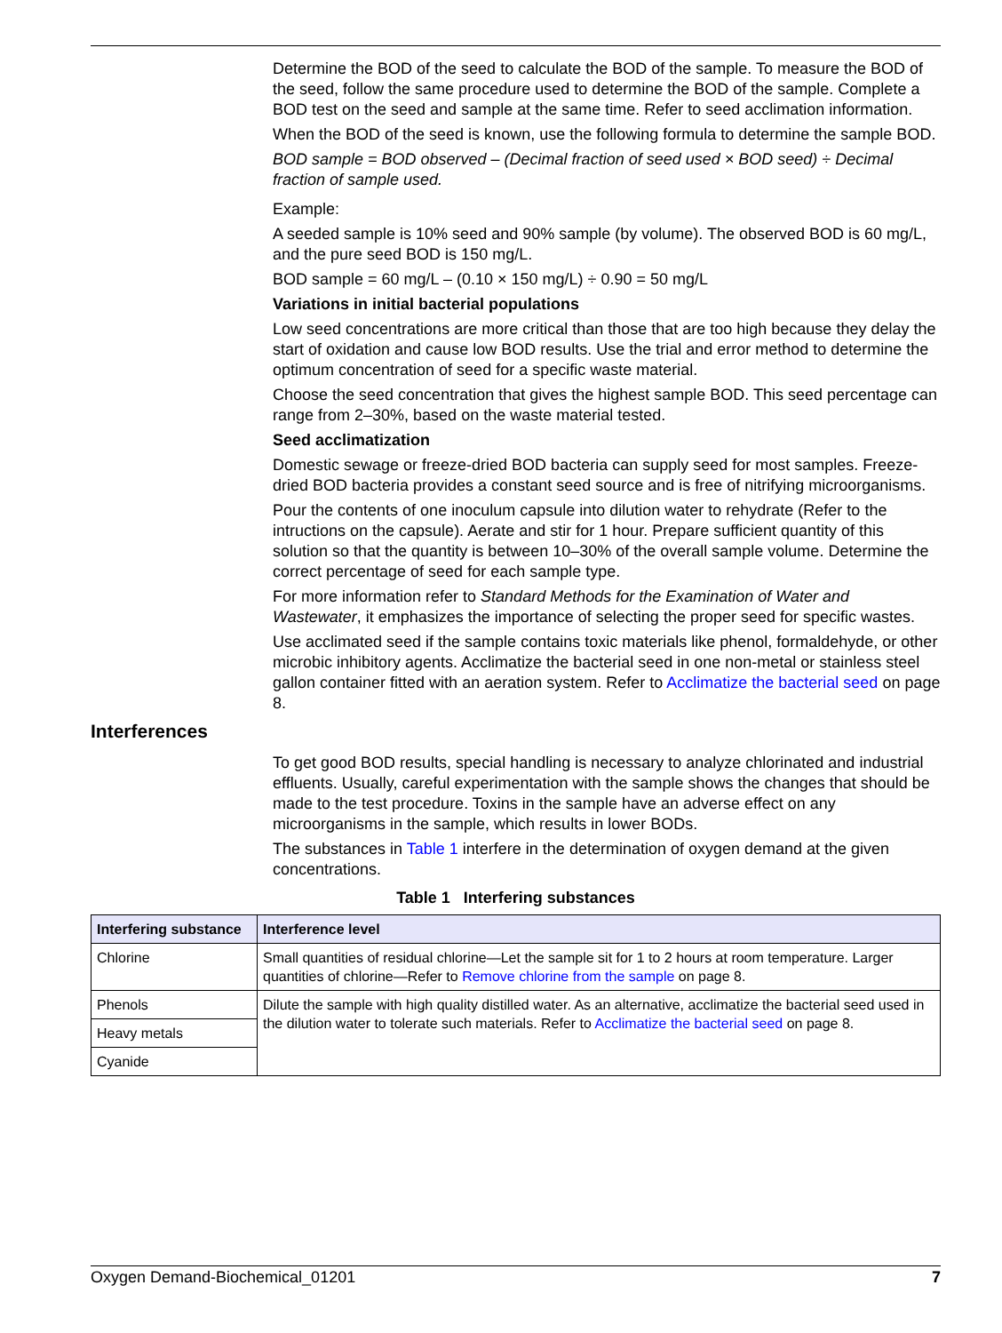Determine the BOD of the seed to calculate the BOD of the sample. To measure the BOD of the seed, follow the same procedure used to determine the BOD of the sample. Complete a BOD test on the seed and sample at the same time. Refer to seed acclimation information.
When the BOD of the seed is known, use the following formula to determine the sample BOD.
BOD sample = BOD observed – (Decimal fraction of seed used × BOD seed) ÷ Decimal fraction of sample used.
Example:
A seeded sample is 10% seed and 90% sample (by volume). The observed BOD is 60 mg/L, and the pure seed BOD is 150 mg/L.
BOD sample = 60 mg/L – (0.10 × 150 mg/L) ÷ 0.90 = 50 mg/L
Variations in initial bacterial populations
Low seed concentrations are more critical than those that are too high because they delay the start of oxidation and cause low BOD results. Use the trial and error method to determine the optimum concentration of seed for a specific waste material.
Choose the seed concentration that gives the highest sample BOD. This seed percentage can range from 2–30%, based on the waste material tested.
Seed acclimatization
Domestic sewage or freeze-dried BOD bacteria can supply seed for most samples. Freeze-dried BOD bacteria provides a constant seed source and is free of nitrifying microorganisms.
Pour the contents of one inoculum capsule into dilution water to rehydrate (Refer to the intructions on the capsule). Aerate and stir for 1 hour. Prepare sufficient quantity of this solution so that the quantity is between 10–30% of the overall sample volume. Determine the correct percentage of seed for each sample type.
For more information refer to Standard Methods for the Examination of Water and Wastewater, it emphasizes the importance of selecting the proper seed for specific wastes.
Use acclimated seed if the sample contains toxic materials like phenol, formaldehyde, or other microbic inhibitory agents. Acclimatize the bacterial seed in one non-metal or stainless steel gallon container fitted with an aeration system. Refer to Acclimatize the bacterial seed on page 8.
Interferences
To get good BOD results, special handling is necessary to analyze chlorinated and industrial effluents. Usually, careful experimentation with the sample shows the changes that should be made to the test procedure. Toxins in the sample have an adverse effect on any microorganisms in the sample, which results in lower BODs.
The substances in Table 1 interfere in the determination of oxygen demand at the given concentrations.
Table 1 Interfering substances
| Interfering substance | Interference level |
| --- | --- |
| Chlorine | Small quantities of residual chlorine—Let the sample sit for 1 to 2 hours at room temperature. Larger quantities of chlorine—Refer to Remove chlorine from the sample on page 8. |
| Phenols | Dilute the sample with high quality distilled water. As an alternative, acclimatize the bacterial seed used in the dilution water to tolerate such materials. Refer to Acclimatize the bacterial seed on page 8. |
| Heavy metals | |
| Cyanide | |
Oxygen Demand-Biochemical_01201 7